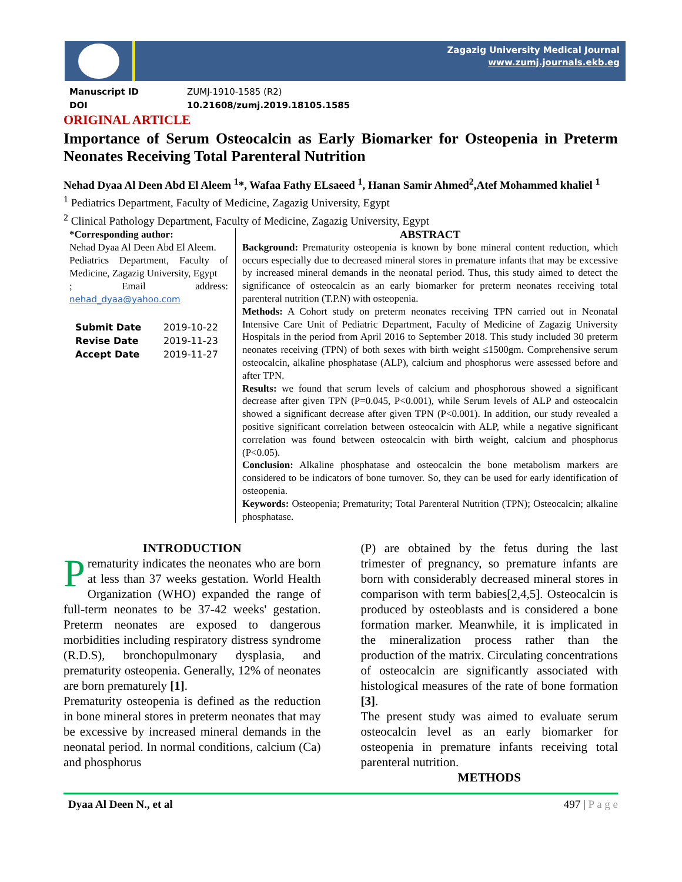Zagazig University Medical Journal
www.zumj.journals.ekb.eg
Manuscript ID ZUMJ-1910-1585 (R2)
DOI 10.21608/zumj.2019.18105.1585
ORIGINAL ARTICLE
Importance of Serum Osteocalcin as Early Biomarker for Osteopenia in Preterm Neonates Receiving Total Parenteral Nutrition
Nehad Dyaa Al Deen Abd El Aleem <sup>1</sup>*, Wafaa Fathy ELsaeed <sup>1</sup>, Hanan Samir Ahmed<sup>2</sup>,Atef Mohammed khaliel <sup>1</sup>
<sup>1</sup> Pediatrics Department, Faculty of Medicine, Zagazig University, Egypt
<sup>2</sup> Clinical Pathology Department, Faculty of Medicine, Zagazig University, Egypt
*Corresponding author:
Nehad Dyaa Al Deen Abd El Aleem.
Pediatrics Department, Faculty of Medicine, Zagazig University, Egypt
; Email address: nehad_dyaa@yahoo.com
Submit Date 2019-10-22
Revise Date 2019-11-23
Accept Date 2019-11-27
ABSTRACT
Background: Prematurity osteopenia is known by bone mineral content reduction, which occurs especially due to decreased mineral stores in premature infants that may be excessive by increased mineral demands in the neonatal period. Thus, this study aimed to detect the significance of osteocalcin as an early biomarker for preterm neonates receiving total parenteral nutrition (T.P.N) with osteopenia.
Methods: A Cohort study on preterm neonates receiving TPN carried out in Neonatal Intensive Care Unit of Pediatric Department, Faculty of Medicine of Zagazig University Hospitals in the period from April 2016 to September 2018. This study included 30 preterm neonates receiving (TPN) of both sexes with birth weight ≤1500gm. Comprehensive serum osteocalcin, alkaline phosphatase (ALP), calcium and phosphorus were assessed before and after TPN.
Results: we found that serum levels of calcium and phosphorous showed a significant decrease after given TPN (P=0.045, P<0.001), while Serum levels of ALP and osteocalcin showed a significant decrease after given TPN (P<0.001). In addition, our study revealed a positive significant correlation between osteocalcin with ALP, while a negative significant correlation was found between osteocalcin with birth weight, calcium and phosphorus (P<0.05).
Conclusion: Alkaline phosphatase and osteocalcin the bone metabolism markers are considered to be indicators of bone turnover. So, they can be used for early identification of osteopenia.
Keywords: Osteopenia; Prematurity; Total Parenteral Nutrition (TPN); Osteocalcin; alkaline phosphatase.
INTRODUCTION
Prematurity indicates the neonates who are born at less than 37 weeks gestation. World Health Organization (WHO) expanded the range of full-term neonates to be 37-42 weeks' gestation. Preterm neonates are exposed to dangerous morbidities including respiratory distress syndrome (R.D.S), bronchopulmonary dysplasia, and prematurity osteopenia. Generally, 12% of neonates are born prematurely [1].
Prematurity osteopenia is defined as the reduction in bone mineral stores in preterm neonates that may be excessive by increased mineral demands in the neonatal period. In normal conditions, calcium (Ca) and phosphorus
(P) are obtained by the fetus during the last trimester of pregnancy, so premature infants are born with considerably decreased mineral stores in comparison with term babies[2,4,5]. Osteocalcin is produced by osteoblasts and is considered a bone formation marker. Meanwhile, it is implicated in the mineralization process rather than the production of the matrix. Circulating concentrations of osteocalcin are significantly associated with histological measures of the rate of bone formation [3].
The present study was aimed to evaluate serum osteocalcin level as an early biomarker for osteopenia in premature infants receiving total parenteral nutrition.
METHODS
Dyaa Al Deen N., et al 497 | P a g e